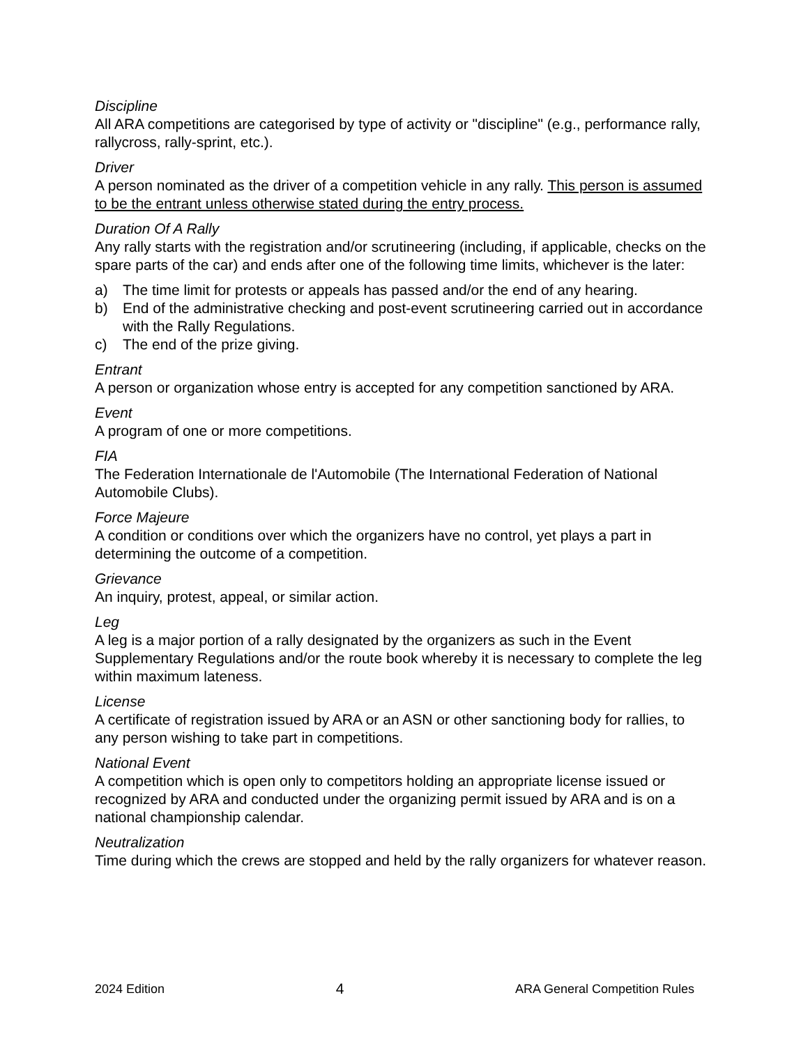Discipline
All ARA competitions are categorised by type of activity or "discipline" (e.g., performance rally, rallycross, rally-sprint, etc.).
Driver
A person nominated as the driver of a competition vehicle in any rally. This person is assumed to be the entrant unless otherwise stated during the entry process.
Duration Of A Rally
Any rally starts with the registration and/or scrutineering (including, if applicable, checks on the spare parts of the car) and ends after one of the following time limits, whichever is the later:
a) The time limit for protests or appeals has passed and/or the end of any hearing.
b) End of the administrative checking and post-event scrutineering carried out in accordance with the Rally Regulations.
c) The end of the prize giving.
Entrant
A person or organization whose entry is accepted for any competition sanctioned by ARA.
Event
A program of one or more competitions.
FIA
The Federation Internationale de l'Automobile (The International Federation of National Automobile Clubs).
Force Majeure
A condition or conditions over which the organizers have no control, yet plays a part in determining the outcome of a competition.
Grievance
An inquiry, protest, appeal, or similar action.
Leg
A leg is a major portion of a rally designated by the organizers as such in the Event Supplementary Regulations and/or the route book whereby it is necessary to complete the leg within maximum lateness.
License
A certificate of registration issued by ARA or an ASN or other sanctioning body for rallies, to any person wishing to take part in competitions.
National Event
A competition which is open only to competitors holding an appropriate license issued or recognized by ARA and conducted under the organizing permit issued by ARA and is on a national championship calendar.
Neutralization
Time during which the crews are stopped and held by the rally organizers for whatever reason.
2024 Edition 4 ARA General Competition Rules